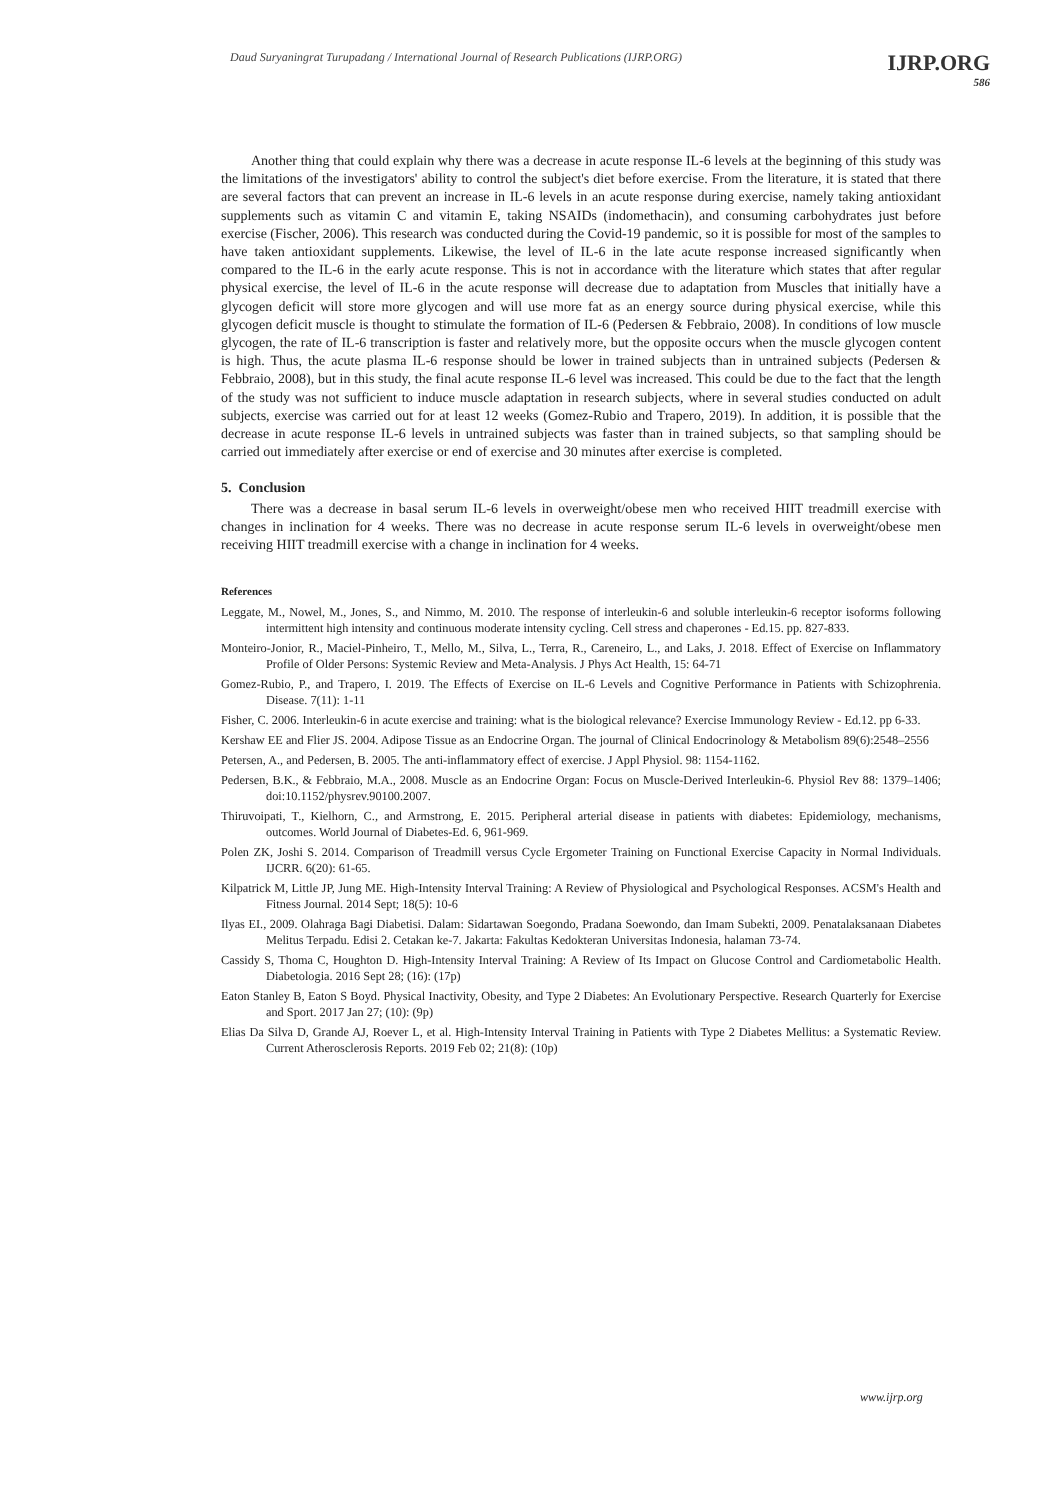Daud Suryaningrat Turupadang / International Journal of Research Publications (IJRP.ORG)
IJRP.ORG
586
Another thing that could explain why there was a decrease in acute response IL-6 levels at the beginning of this study was the limitations of the investigators' ability to control the subject's diet before exercise. From the literature, it is stated that there are several factors that can prevent an increase in IL-6 levels in an acute response during exercise, namely taking antioxidant supplements such as vitamin C and vitamin E, taking NSAIDs (indomethacin), and consuming carbohydrates just before exercise (Fischer, 2006). This research was conducted during the Covid-19 pandemic, so it is possible for most of the samples to have taken antioxidant supplements. Likewise, the level of IL-6 in the late acute response increased significantly when compared to the IL-6 in the early acute response. This is not in accordance with the literature which states that after regular physical exercise, the level of IL-6 in the acute response will decrease due to adaptation from Muscles that initially have a glycogen deficit will store more glycogen and will use more fat as an energy source during physical exercise, while this glycogen deficit muscle is thought to stimulate the formation of IL-6 (Pedersen & Febbraio, 2008). In conditions of low muscle glycogen, the rate of IL-6 transcription is faster and relatively more, but the opposite occurs when the muscle glycogen content is high. Thus, the acute plasma IL-6 response should be lower in trained subjects than in untrained subjects (Pedersen & Febbraio, 2008), but in this study, the final acute response IL-6 level was increased. This could be due to the fact that the length of the study was not sufficient to induce muscle adaptation in research subjects, where in several studies conducted on adult subjects, exercise was carried out for at least 12 weeks (Gomez-Rubio and Trapero, 2019). In addition, it is possible that the decrease in acute response IL-6 levels in untrained subjects was faster than in trained subjects, so that sampling should be carried out immediately after exercise or end of exercise and 30 minutes after exercise is completed.
5. Conclusion
There was a decrease in basal serum IL-6 levels in overweight/obese men who received HIIT treadmill exercise with changes in inclination for 4 weeks. There was no decrease in acute response serum IL-6 levels in overweight/obese men receiving HIIT treadmill exercise with a change in inclination for 4 weeks.
References
Leggate, M., Nowel, M., Jones, S., and Nimmo, M. 2010. The response of interleukin-6 and soluble interleukin-6 receptor isoforms following intermittent high intensity and continuous moderate intensity cycling. Cell stress and chaperones - Ed.15. pp. 827-833.
Monteiro-Jonior, R., Maciel-Pinheiro, T., Mello, M., Silva, L., Terra, R., Careneiro, L., and Laks, J. 2018. Effect of Exercise on Inflammatory Profile of Older Persons: Systemic Review and Meta-Analysis. J Phys Act Health, 15: 64-71
Gomez-Rubio, P., and Trapero, I. 2019. The Effects of Exercise on IL-6 Levels and Cognitive Performance in Patients with Schizophrenia. Disease. 7(11): 1-11
Fisher, C. 2006. Interleukin-6 in acute exercise and training: what is the biological relevance? Exercise Immunology Review - Ed.12. pp 6-33.
Kershaw EE and Flier JS. 2004. Adipose Tissue as an Endocrine Organ. The journal of Clinical Endocrinology & Metabolism 89(6):2548–2556
Petersen, A., and Pedersen, B. 2005. The anti-inflammatory effect of exercise. J Appl Physiol. 98: 1154-1162.
Pedersen, B.K., & Febbraio, M.A., 2008. Muscle as an Endocrine Organ: Focus on Muscle-Derived Interleukin-6. Physiol Rev 88: 1379–1406; doi:10.1152/physrev.90100.2007.
Thiruvoipati, T., Kielhorn, C., and Armstrong, E. 2015. Peripheral arterial disease in patients with diabetes: Epidemiology, mechanisms, outcomes. World Journal of Diabetes-Ed. 6, 961-969.
Polen ZK, Joshi S. 2014. Comparison of Treadmill versus Cycle Ergometer Training on Functional Exercise Capacity in Normal Individuals. IJCRR. 6(20): 61-65.
Kilpatrick M, Little JP, Jung ME. High-Intensity Interval Training: A Review of Physiological and Psychological Responses. ACSM's Health and Fitness Journal. 2014 Sept; 18(5): 10-6
Ilyas EI., 2009. Olahraga Bagi Diabetisi. Dalam: Sidartawan Soegondo, Pradana Soewondo, dan Imam Subekti, 2009. Penatalaksanaan Diabetes Melitus Terpadu. Edisi 2. Cetakan ke-7. Jakarta: Fakultas Kedokteran Universitas Indonesia, halaman 73-74.
Cassidy S, Thoma C, Houghton D. High-Intensity Interval Training: A Review of Its Impact on Glucose Control and Cardiometabolic Health. Diabetologia. 2016 Sept 28; (16): (17p)
Eaton Stanley B, Eaton S Boyd. Physical Inactivity, Obesity, and Type 2 Diabetes: An Evolutionary Perspective. Research Quarterly for Exercise and Sport. 2017 Jan 27; (10): (9p)
Elias Da Silva D, Grande AJ, Roever L, et al. High-Intensity Interval Training in Patients with Type 2 Diabetes Mellitus: a Systematic Review. Current Atherosclerosis Reports. 2019 Feb 02; 21(8): (10p)
www.ijrp.org